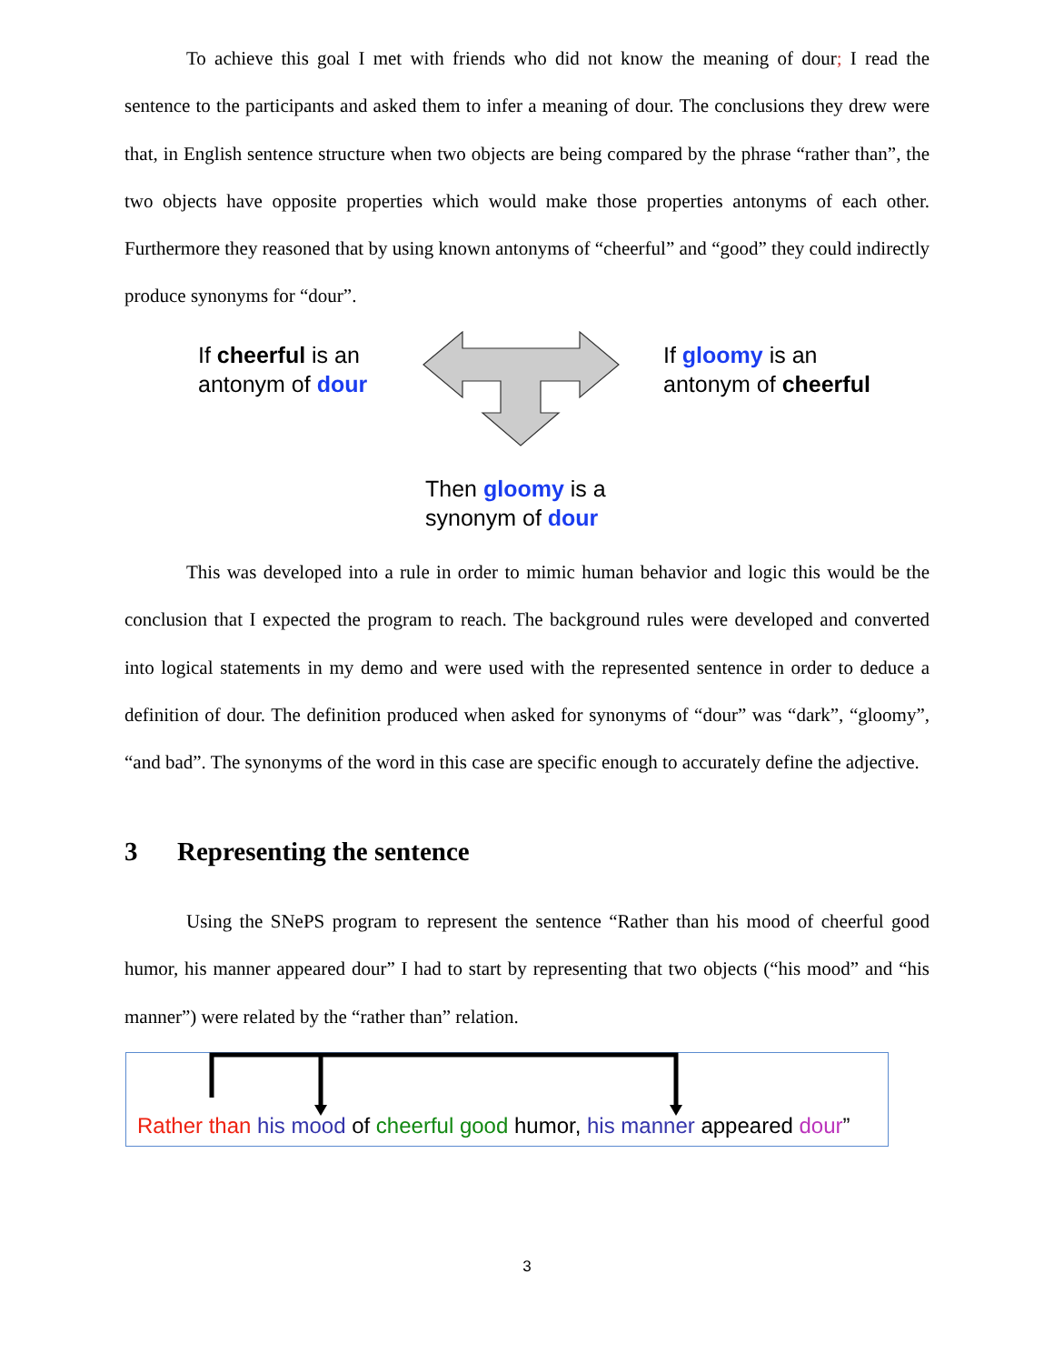To achieve this goal I met with friends who did not know the meaning of dour; I read the sentence to the participants and asked them to infer a meaning of dour. The conclusions they drew were that, in English sentence structure when two objects are being compared by the phrase “rather than”, the two objects have opposite properties which would make those properties antonyms of each other. Furthermore they reasoned that by using known antonyms of “cheerful” and “good” they could indirectly produce synonyms for “dour”.
If cheerful is an
antonym of dour
If gloomy is an
antonym of cheerful
Then gloomy is a
synonym of dour
This was developed into a rule in order to mimic human behavior and logic this would be the conclusion that I expected the program to reach. The background rules were developed and converted into logical statements in my demo and were used with the represented sentence in order to deduce a definition of dour. The definition produced when asked for synonyms of “dour” was “dark”, “gloomy”, “and bad”. The synonyms of the word in this case are specific enough to accurately define the adjective.
3 Representing the sentence
Using the SNePS program to represent the sentence “Rather than his mood of cheerful good humor, his manner appeared dour” I had to start by representing that two objects (“his mood” and “his manner”) were related by the “rather than” relation.
Rather than his mood of cheerful good humor, his manner appeared dour”
3